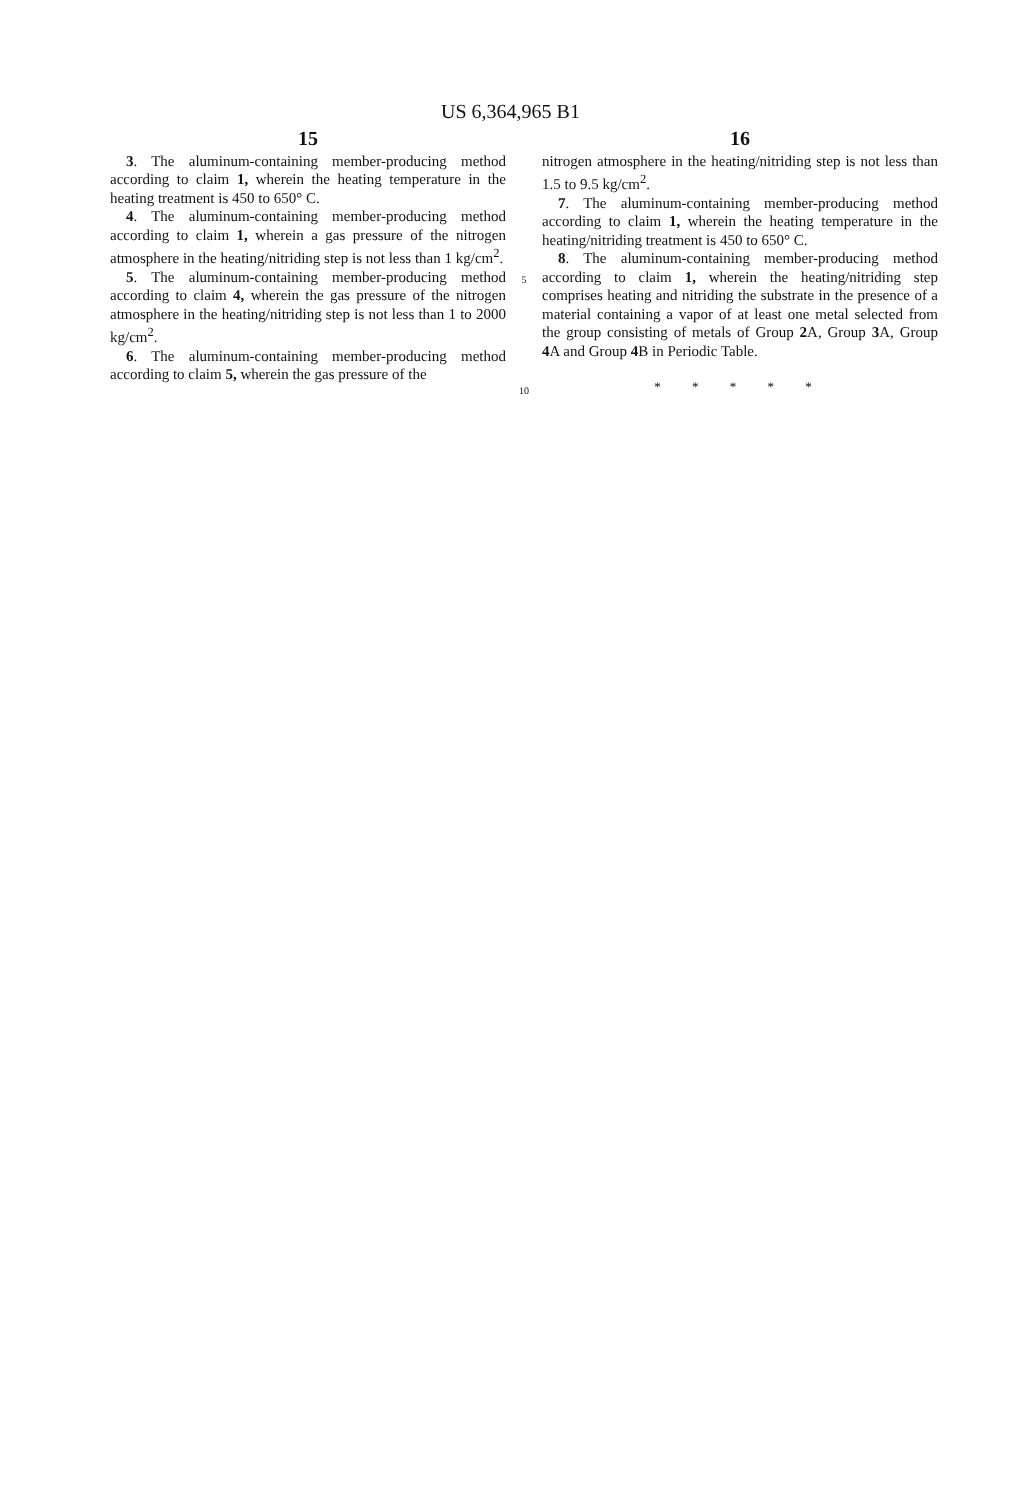US 6,364,965 B1
15
3. The aluminum-containing member-producing method according to claim 1, wherein the heating temperature in the heating treatment is 450 to 650° C.
4. The aluminum-containing member-producing method according to claim 1, wherein a gas pressure of the nitrogen atmosphere in the heating/nitriding step is not less than 1 kg/cm<sup>2</sup>.
5. The aluminum-containing member-producing method according to claim 4, wherein the gas pressure of the nitrogen atmosphere in the heating/nitriding step is not less than 1 to 2000 kg/cm<sup>2</sup>.
6. The aluminum-containing member-producing method according to claim 5, wherein the gas pressure of the
5
10
16
nitrogen atmosphere in the heating/nitriding step is not less than 1.5 to 9.5 kg/cm<sup>2</sup>.
7. The aluminum-containing member-producing method according to claim 1, wherein the heating temperature in the heating/nitriding treatment is 450 to 650° C.
8. The aluminum-containing member-producing method according to claim 1, wherein the heating/nitriding step comprises heating and nitriding the substrate in the presence of a material containing a vapor of at least one metal selected from the group consisting of metals of Group 2 A, Group 3 A, Group 4 A and Group 4 B in Periodic Table.
* * * * *